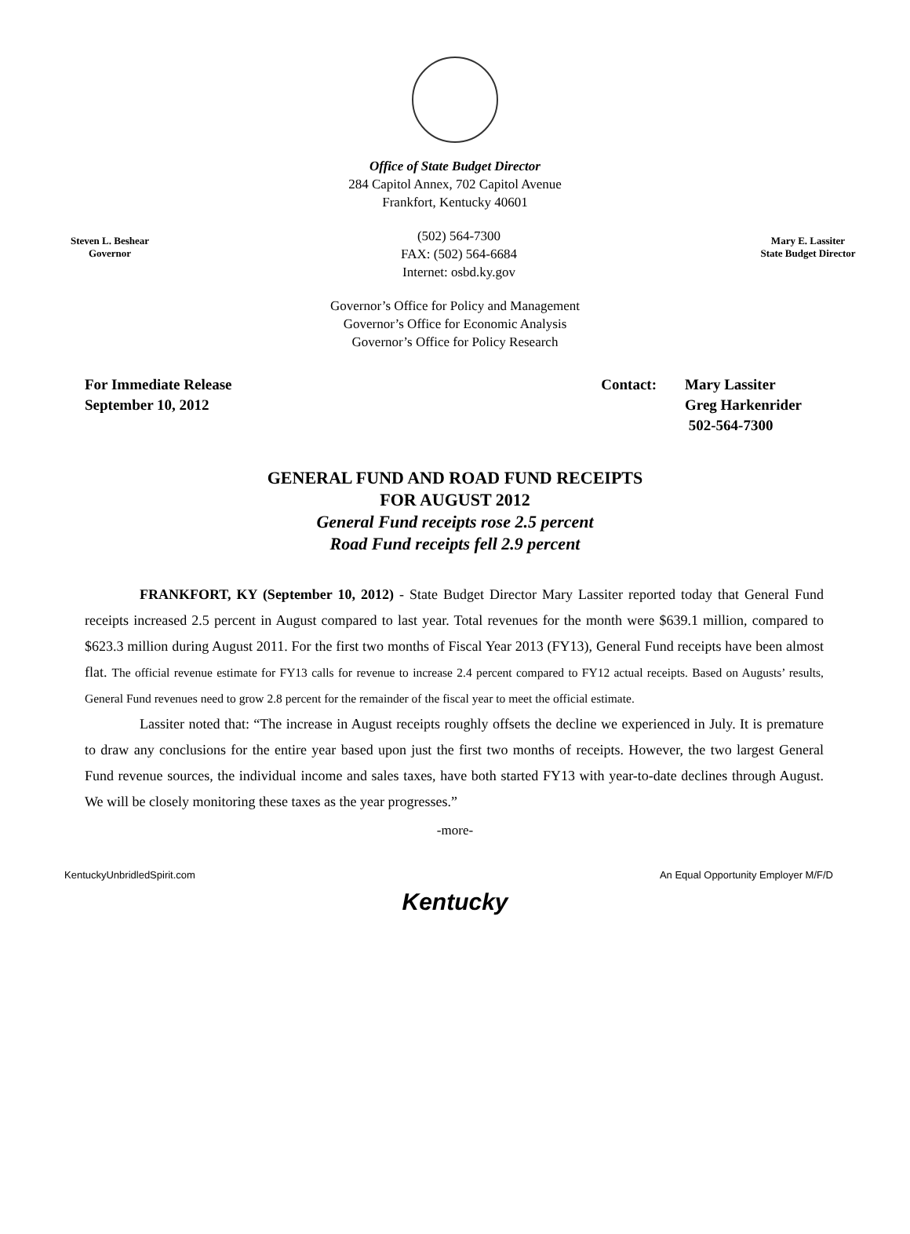Office of State Budget Director
284 Capitol Annex, 702 Capitol Avenue
Frankfort, Kentucky 40601
Steven L. Beshear
Governor
(502) 564-7300
FAX: (502) 564-6684
Internet: osbd.ky.gov
Mary E. Lassiter
State Budget Director
Governor’s Office for Policy and Management
Governor’s Office for Economic Analysis
Governor’s Office for Policy Research
For Immediate Release
September 10, 2012
Contact: Mary Lassiter
Greg Harkenrider
502-564-7300
GENERAL FUND AND ROAD FUND RECEIPTS
FOR AUGUST 2012
General Fund receipts rose 2.5 percent
Road Fund receipts fell 2.9 percent
FRANKFORT, KY (September 10, 2012) - State Budget Director Mary Lassiter reported today that General Fund receipts increased 2.5 percent in August compared to last year. Total revenues for the month were $639.1 million, compared to $623.3 million during August 2011. For the first two months of Fiscal Year 2013 (FY13), General Fund receipts have been almost flat. The official revenue estimate for FY13 calls for revenue to increase 2.4 percent compared to FY12 actual receipts. Based on Augusts’ results, General Fund revenues need to grow 2.8 percent for the remainder of the fiscal year to meet the official estimate.
Lassiter noted that: “The increase in August receipts roughly offsets the decline we experienced in July. It is premature to draw any conclusions for the entire year based upon just the first two months of receipts. However, the two largest General Fund revenue sources, the individual income and sales taxes, have both started FY13 with year-to-date declines through August. We will be closely monitoring these taxes as the year progresses.”
-more-
KentuckyUnbridledSpirit.com An Equal Opportunity Employer M/F/D
Kentucky